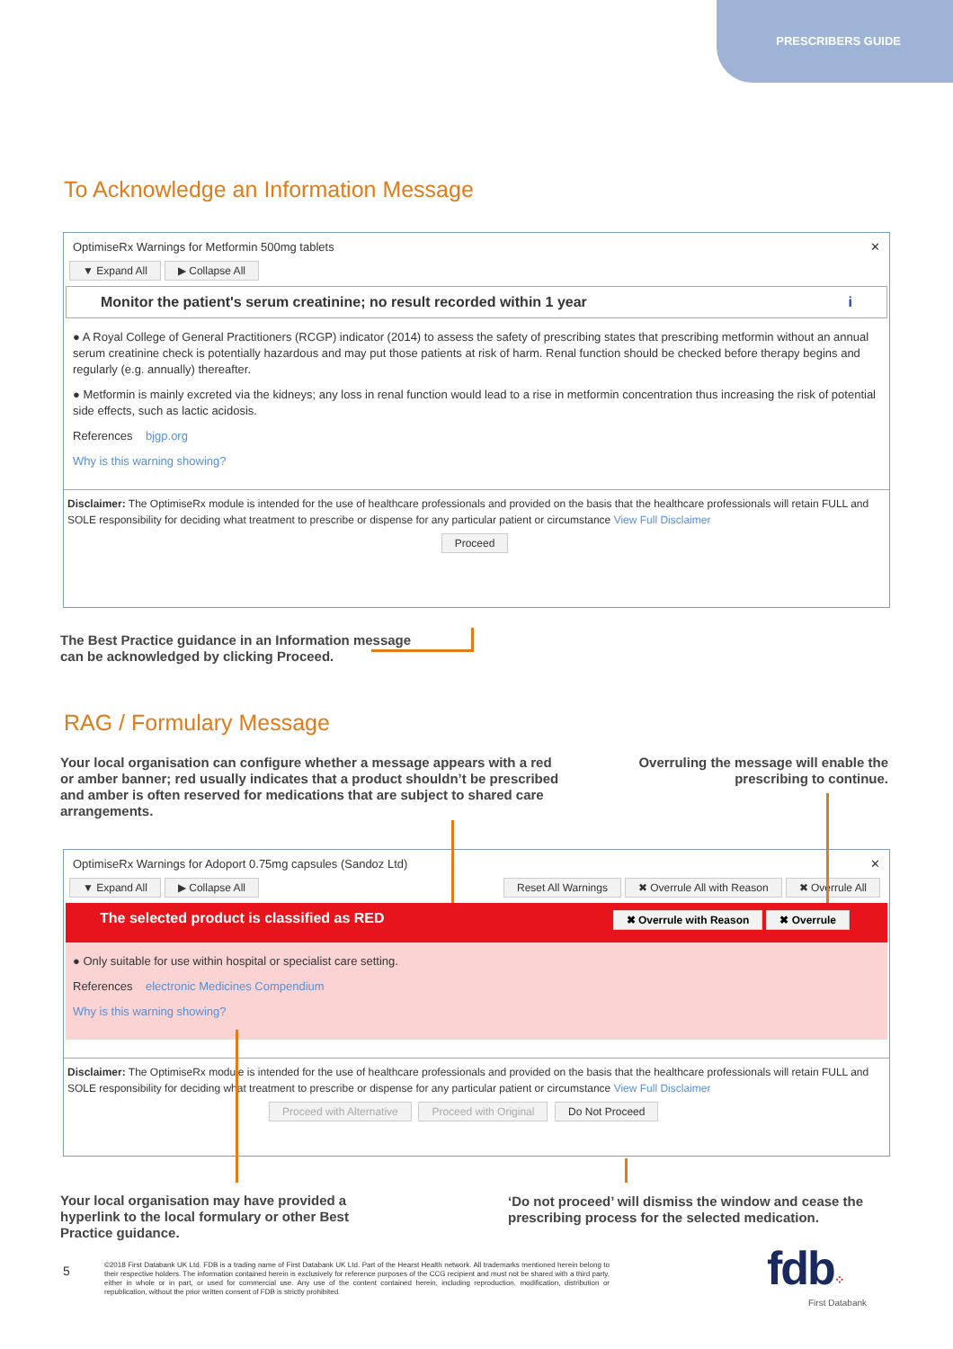PRESCRIBERS GUIDE
To Acknowledge an Information Message
OptimiseRx Warnings for Metformin 500mg tablets ✕
▼ Expand All ▶ Collapse All
Monitor the patient's serum creatinine; no result recorded within 1 year i
● A Royal College of General Practitioners (RCGP) indicator (2014) to assess the safety of prescribing states that prescribing metformin without an annual serum creatinine check is potentially hazardous and may put those patients at risk of harm. Renal function should be checked before therapy begins and regularly (e.g. annually) thereafter.
● Metformin is mainly excreted via the kidneys; any loss in renal function would lead to a rise in metformin concentration thus increasing the risk of potential side effects, such as lactic acidosis.
References bjgp.org
Why is this warning showing?
Disclaimer: The OptimiseRx module is intended for the use of healthcare professionals and provided on the basis that the healthcare professionals will retain FULL and SOLE responsibility for deciding what treatment to prescribe or dispense for any particular patient or circumstance View Full Disclaimer
Proceed
The Best Practice guidance in an Information message
can be acknowledged by clicking Proceed.
RAG / Formulary Message
Your local organisation can configure whether a message appears with a red or amber banner; red usually indicates that a product shouldn’t be prescribed and amber is often reserved for medications that are subject to shared care arrangements.
Overruling the message will enable the prescribing to continue.
OptimiseRx Warnings for Adoport 0.75mg capsules (Sandoz Ltd) ✕
▼ Expand All ▶ Collapse All Reset All Warnings ✖ Overrule All with Reason ✖ Overrule All
The selected product is classified as RED ✖ Overrule with Reason ✖ Overrule
● Only suitable for use within hospital or specialist care setting.
References electronic Medicines Compendium
Why is this warning showing?
Disclaimer: The OptimiseRx module is intended for the use of healthcare professionals and provided on the basis that the healthcare professionals will retain FULL and SOLE responsibility for deciding what treatment to prescribe or dispense for any particular patient or circumstance View Full Disclaimer
Proceed with Alternative Proceed with Original Do Not Proceed
Your local organisation may have provided a hyperlink to the local formulary or other Best Practice guidance.
‘Do not proceed’ will dismiss the window and cease the prescribing process for the selected medication.
5
©2018 First Databank UK Ltd. FDB is a trading name of First Databank UK Ltd. Part of the Hearst Health network. All trademarks mentioned herein belong to their respective holders. The information contained herein is exclusively for reference purposes of the CCG recipient and must not be shared with a third party, either in whole or in part, or used for commercial use. Any use of the content contained herein, including reproduction, modification, distribution or republication, without the prior written consent of FDB is strictly prohibited.
fdb⁘
First Databank